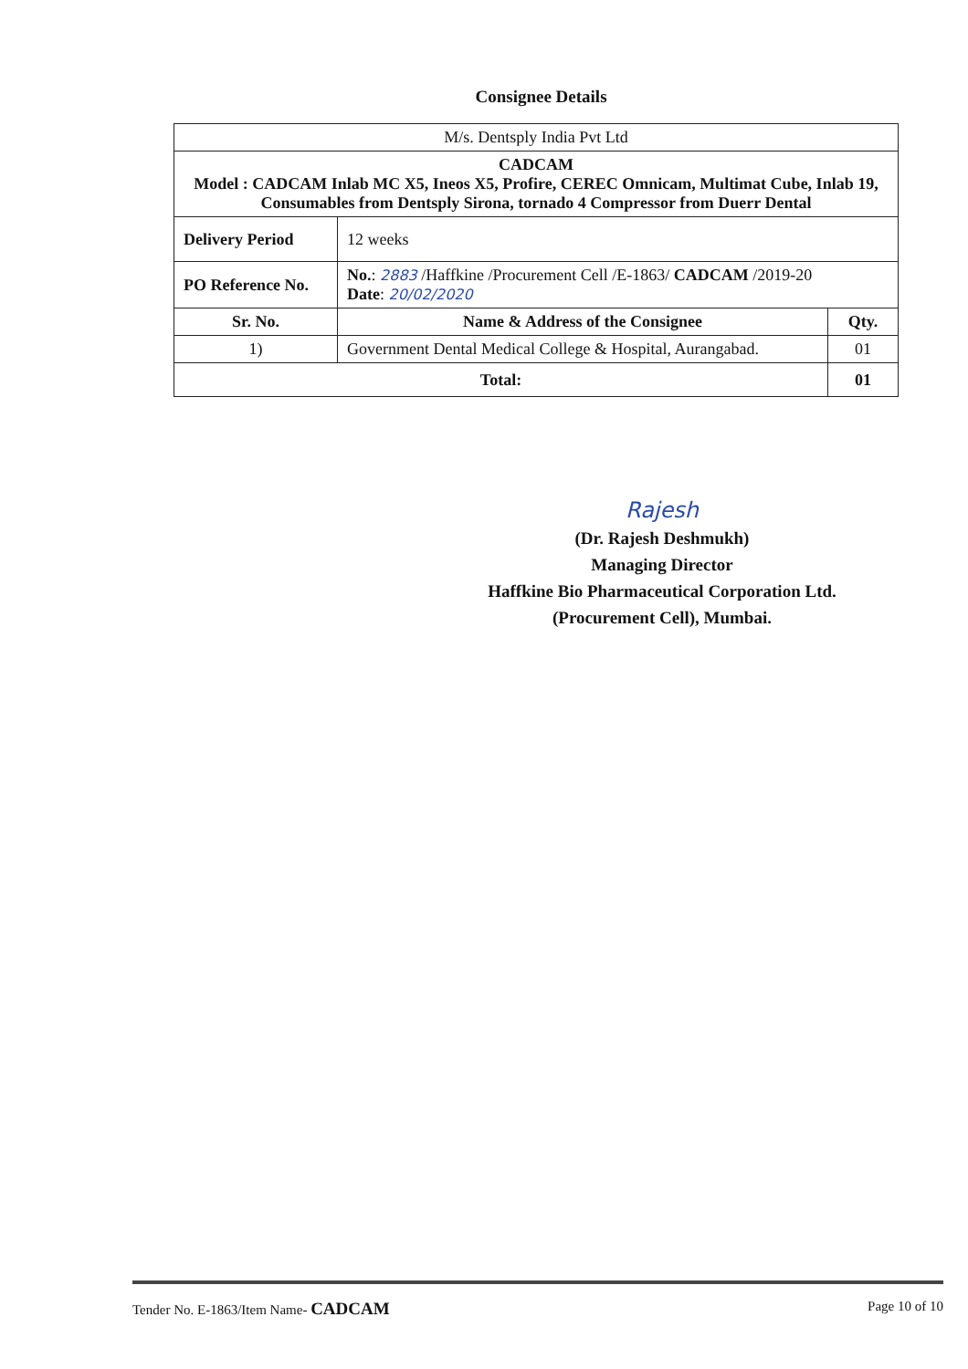Consignee Details
| M/s. Dentsply India Pvt Ltd | | |
| CADCAM Model : CADCAM Inlab MC X5, Ineos X5, Profire, CEREC Omnicam, Multimat Cube, Inlab 19, Consumables from Dentsply Sirona, tornado 4 Compressor from Duerr Dental | | |
| Delivery Period | 12 weeks | |
| PO Reference No. | No. : 2883 /Haffkine /Procurement Cell /E-1863/ CADCAM /2019-20 Date : 20/02/2020 | |
| Sr. No. | Name & Address of the Consignee | Qty. |
| 1) | Government Dental Medical College & Hospital, Aurangabad. | 01 |
| Total: | | 01 |
Rajesh
(Dr. Rajesh Deshmukh)
Managing Director
Haffkine Bio Pharmaceutical Corporation Ltd.
(Procurement Cell), Mumbai.
Tender No. E-1863/Item Name- CADCAM Page 10 of 10